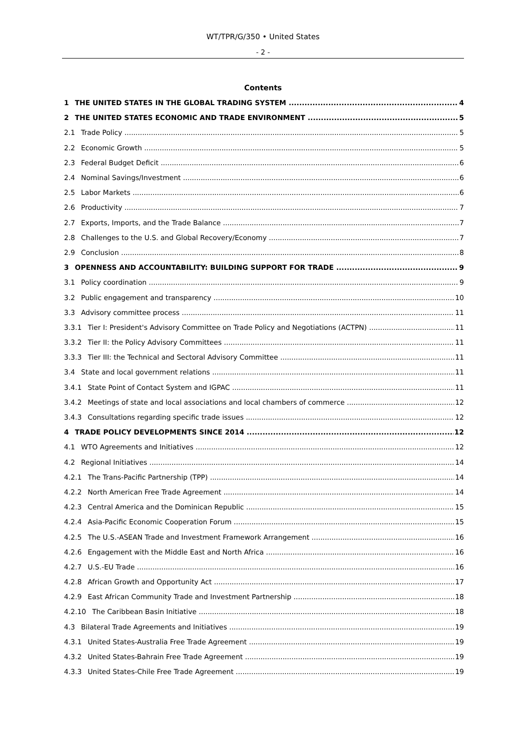WT/TPR/G/350 • United States
- 2 -
Contents
1 THE UNITED STATES IN THE GLOBAL TRADING SYSTEM 4
2 THE UNITED STATES ECONOMIC AND TRADE ENVIRONMENT 5
2.1 Trade Policy 5
2.2 Economic Growth 5
2.3 Federal Budget Deficit 6
2.4 Nominal Savings/Investment 6
2.5 Labor Markets 6
2.6 Productivity 7
2.7 Exports, Imports, and the Trade Balance 7
2.8 Challenges to the U.S. and Global Recovery/Economy 7
2.9 Conclusion 8
3 OPENNESS AND ACCOUNTABILITY: BUILDING SUPPORT FOR TRADE 9
3.1 Policy coordination 9
3.2 Public engagement and transparency 10
3.3 Advisory committee process 11
3.3.1 Tier I: President's Advisory Committee on Trade Policy and Negotiations (ACTPN) 11
3.3.2 Tier II: the Policy Advisory Committees 11
3.3.3 Tier III: the Technical and Sectoral Advisory Committee 11
3.4 State and local government relations 11
3.4.1 State Point of Contact System and IGPAC 11
3.4.2 Meetings of state and local associations and local chambers of commerce 12
3.4.3 Consultations regarding specific trade issues 12
4 TRADE POLICY DEVELOPMENTS SINCE 2014 12
4.1 WTO Agreements and Initiatives 12
4.2 Regional Initiatives 14
4.2.1 The Trans-Pacific Partnership (TPP) 14
4.2.2 North American Free Trade Agreement 14
4.2.3 Central America and the Dominican Republic 15
4.2.4 Asia-Pacific Economic Cooperation Forum 15
4.2.5 The U.S.-ASEAN Trade and Investment Framework Arrangement 16
4.2.6 Engagement with the Middle East and North Africa 16
4.2.7 U.S.-EU Trade 16
4.2.8 African Growth and Opportunity Act 17
4.2.9 East African Community Trade and Investment Partnership 18
4.2.10 The Caribbean Basin Initiative 18
4.3 Bilateral Trade Agreements and Initiatives 19
4.3.1 United States-Australia Free Trade Agreement 19
4.3.2 United States-Bahrain Free Trade Agreement 19
4.3.3 United States-Chile Free Trade Agreement 19